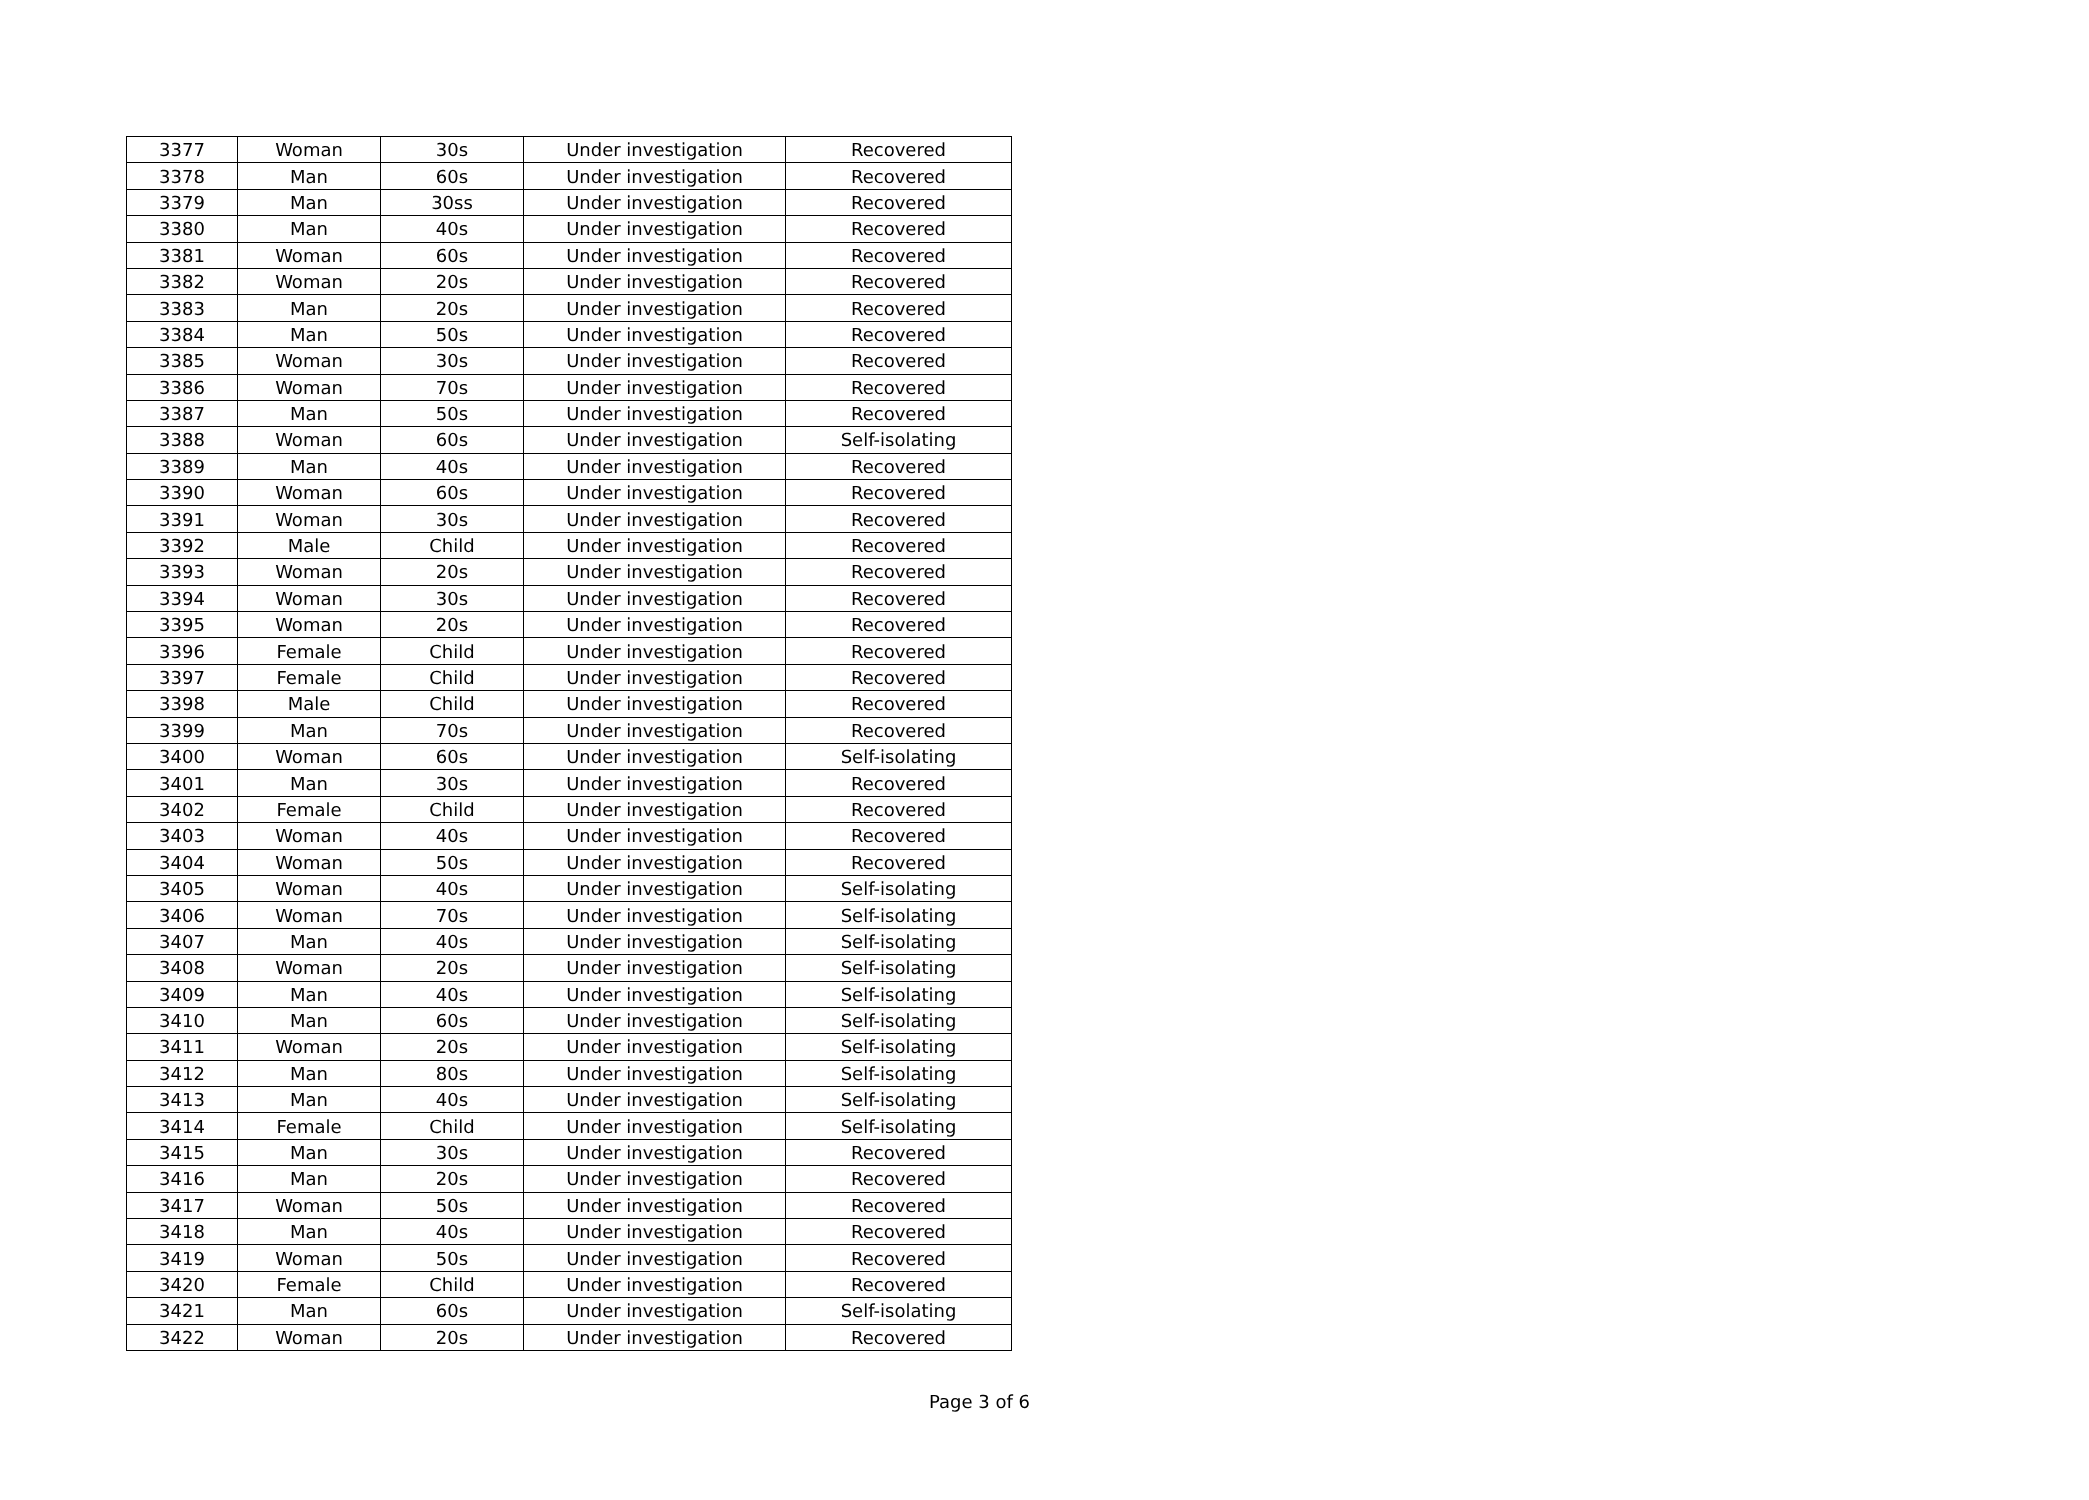| 3377 | Woman | 30s | Under investigation | Recovered |
| 3378 | Man | 60s | Under investigation | Recovered |
| 3379 | Man | 30ss | Under investigation | Recovered |
| 3380 | Man | 40s | Under investigation | Recovered |
| 3381 | Woman | 60s | Under investigation | Recovered |
| 3382 | Woman | 20s | Under investigation | Recovered |
| 3383 | Man | 20s | Under investigation | Recovered |
| 3384 | Man | 50s | Under investigation | Recovered |
| 3385 | Woman | 30s | Under investigation | Recovered |
| 3386 | Woman | 70s | Under investigation | Recovered |
| 3387 | Man | 50s | Under investigation | Recovered |
| 3388 | Woman | 60s | Under investigation | Self-isolating |
| 3389 | Man | 40s | Under investigation | Recovered |
| 3390 | Woman | 60s | Under investigation | Recovered |
| 3391 | Woman | 30s | Under investigation | Recovered |
| 3392 | Male | Child | Under investigation | Recovered |
| 3393 | Woman | 20s | Under investigation | Recovered |
| 3394 | Woman | 30s | Under investigation | Recovered |
| 3395 | Woman | 20s | Under investigation | Recovered |
| 3396 | Female | Child | Under investigation | Recovered |
| 3397 | Female | Child | Under investigation | Recovered |
| 3398 | Male | Child | Under investigation | Recovered |
| 3399 | Man | 70s | Under investigation | Recovered |
| 3400 | Woman | 60s | Under investigation | Self-isolating |
| 3401 | Man | 30s | Under investigation | Recovered |
| 3402 | Female | Child | Under investigation | Recovered |
| 3403 | Woman | 40s | Under investigation | Recovered |
| 3404 | Woman | 50s | Under investigation | Recovered |
| 3405 | Woman | 40s | Under investigation | Self-isolating |
| 3406 | Woman | 70s | Under investigation | Self-isolating |
| 3407 | Man | 40s | Under investigation | Self-isolating |
| 3408 | Woman | 20s | Under investigation | Self-isolating |
| 3409 | Man | 40s | Under investigation | Self-isolating |
| 3410 | Man | 60s | Under investigation | Self-isolating |
| 3411 | Woman | 20s | Under investigation | Self-isolating |
| 3412 | Man | 80s | Under investigation | Self-isolating |
| 3413 | Man | 40s | Under investigation | Self-isolating |
| 3414 | Female | Child | Under investigation | Self-isolating |
| 3415 | Man | 30s | Under investigation | Recovered |
| 3416 | Man | 20s | Under investigation | Recovered |
| 3417 | Woman | 50s | Under investigation | Recovered |
| 3418 | Man | 40s | Under investigation | Recovered |
| 3419 | Woman | 50s | Under investigation | Recovered |
| 3420 | Female | Child | Under investigation | Recovered |
| 3421 | Man | 60s | Under investigation | Self-isolating |
| 3422 | Woman | 20s | Under investigation | Recovered |
Page 3 of 6